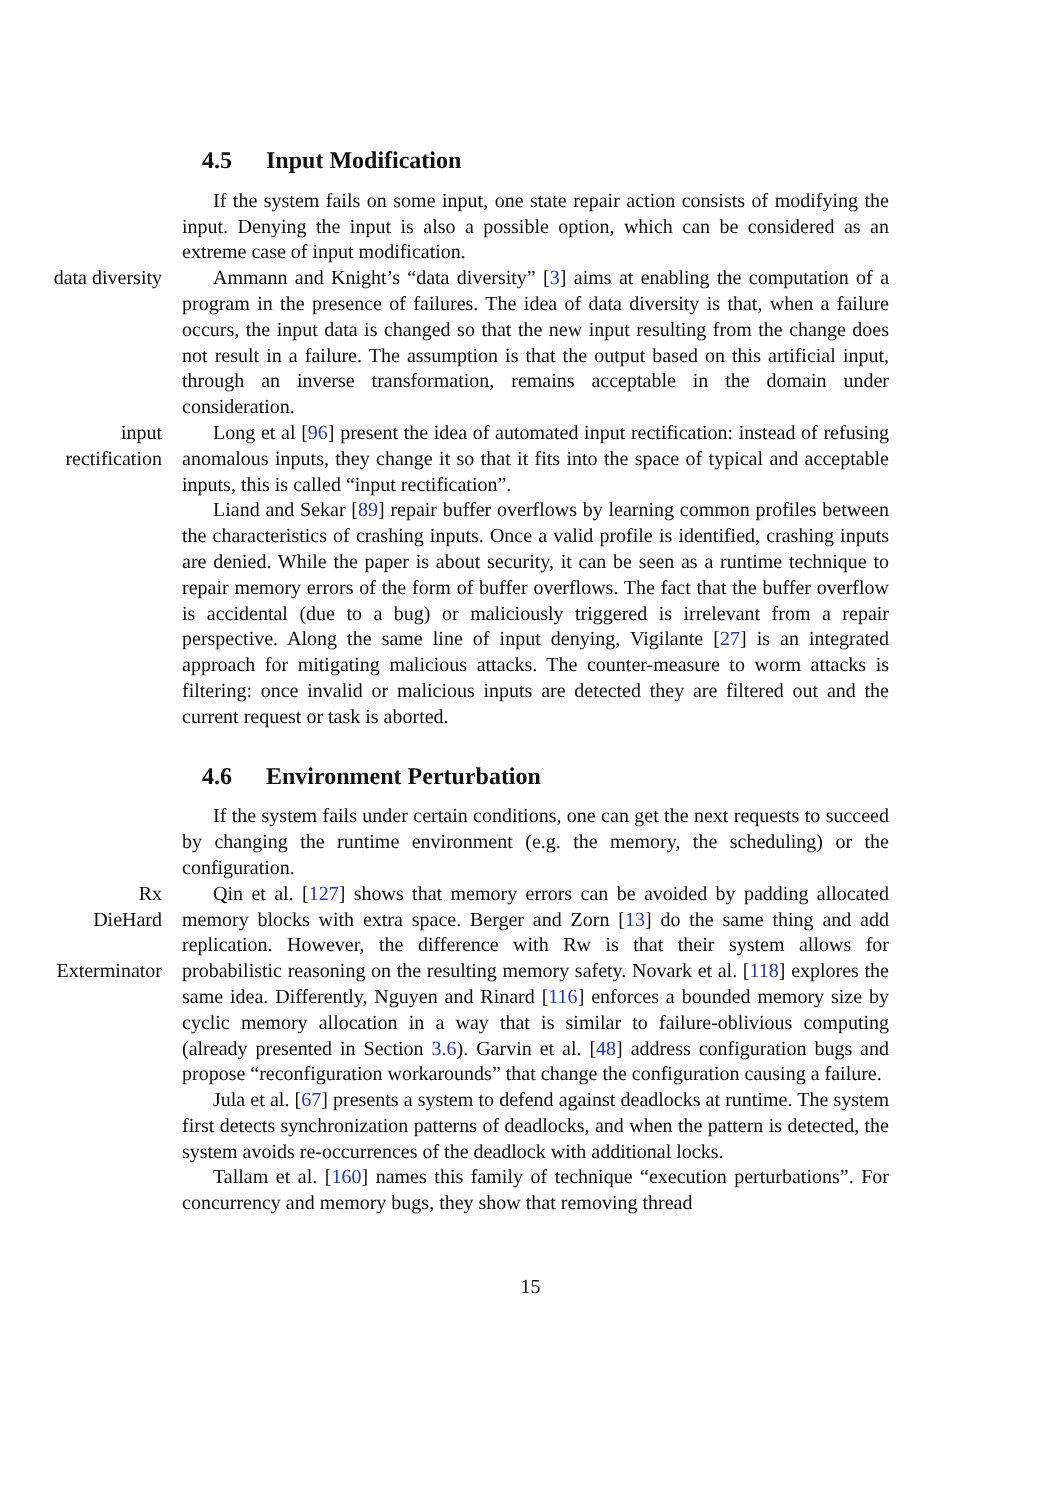4.5 Input Modification
If the system fails on some input, one state repair action consists of modifying the input. Denying the input is also a possible option, which can be considered as an extreme case of input modification.
data diversity Ammann and Knight’s “data diversity” [3] aims at enabling the computation of a program in the presence of failures. The idea of data diversity is that, when a failure occurs, the input data is changed so that the new input resulting from the change does not result in a failure. The assumption is that the output based on this artificial input, through an inverse transformation, remains acceptable in the domain under consideration.
input
rectification
Long et al [96] present the idea of automated input rectification: instead of refusing anomalous inputs, they change it so that it fits into the space of typical and acceptable inputs, this is called “input rectification”.
Liand and Sekar [89] repair buffer overflows by learning common profiles between the characteristics of crashing inputs. Once a valid profile is identified, crashing inputs are denied. While the paper is about security, it can be seen as a runtime technique to repair memory errors of the form of buffer overflows. The fact that the buffer overflow is accidental (due to a bug) or maliciously triggered is irrelevant from a repair perspective. Along the same line of input denying, Vigilante [27] is an integrated approach for mitigating malicious attacks. The counter-measure to worm attacks is filtering: once invalid or malicious inputs are detected they are filtered out and the current request or task is aborted.
4.6 Environment Perturbation
If the system fails under certain conditions, one can get the next requests to succeed by changing the runtime environment (e.g. the memory, the scheduling) or the configuration.
Rx
DieHard
Exterminator
Qin et al. [127] shows that memory errors can be avoided by padding allocated memory blocks with extra space. Berger and Zorn [13] do the same thing and add replication. However, the difference with Rw is that their system allows for probabilistic reasoning on the resulting memory safety. Novark et al. [118] explores the same idea. Differently, Nguyen and Rinard [116] enforces a bounded memory size by cyclic memory allocation in a way that is similar to failure-oblivious computing (already presented in Section 3.6). Garvin et al. [48] address configuration bugs and propose “reconfiguration workarounds” that change the configuration causing a failure.
Jula et al. [67] presents a system to defend against deadlocks at runtime. The system first detects synchronization patterns of deadlocks, and when the pattern is detected, the system avoids re-occurrences of the deadlock with additional locks.
Tallam et al. [160] names this family of technique “execution perturbations”. For concurrency and memory bugs, they show that removing thread
15